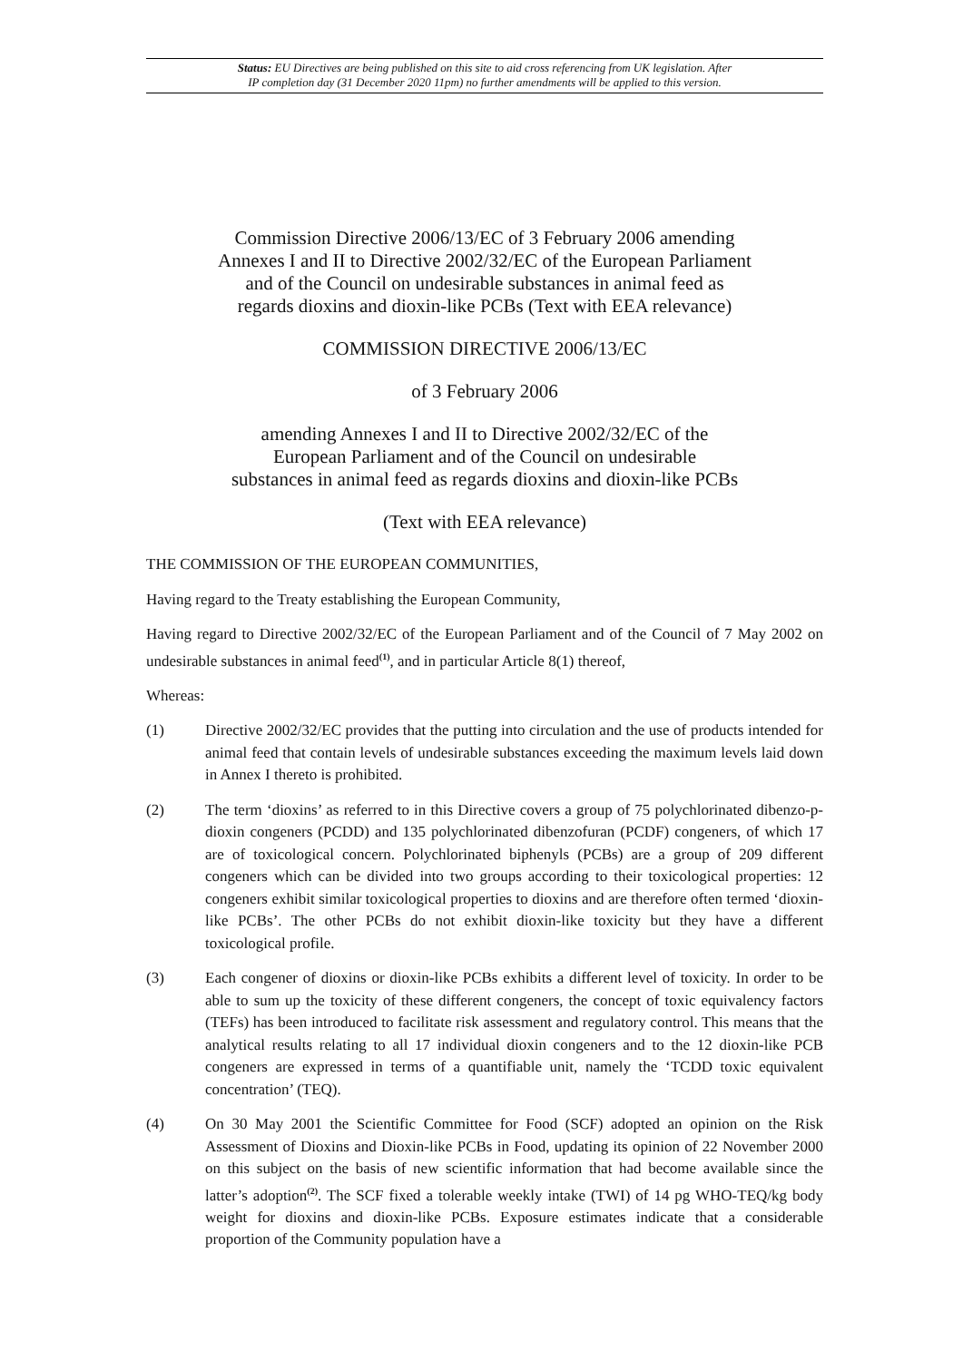Status: EU Directives are being published on this site to aid cross referencing from UK legislation. After
IP completion day (31 December 2020 11pm) no further amendments will be applied to this version.
Commission Directive 2006/13/EC of 3 February 2006 amending
Annexes I and II to Directive 2002/32/EC of the European Parliament
and of the Council on undesirable substances in animal feed as
regards dioxins and dioxin-like PCBs (Text with EEA relevance)
COMMISSION DIRECTIVE 2006/13/EC
of 3 February 2006
amending Annexes I and II to Directive 2002/32/EC of the
European Parliament and of the Council on undesirable
substances in animal feed as regards dioxins and dioxin-like PCBs
(Text with EEA relevance)
THE COMMISSION OF THE EUROPEAN COMMUNITIES,
Having regard to the Treaty establishing the European Community,
Having regard to Directive 2002/32/EC of the European Parliament and of the Council of 7 May 2002 on undesirable substances in animal feed<sup>(1)</sup>, and in particular Article 8(1) thereof,
Whereas:
(1) Directive 2002/32/EC provides that the putting into circulation and the use of products intended for animal feed that contain levels of undesirable substances exceeding the maximum levels laid down in Annex I thereto is prohibited.
(2) The term ‘dioxins’ as referred to in this Directive covers a group of 75 polychlorinated dibenzo-p-dioxin congeners (PCDD) and 135 polychlorinated dibenzofuran (PCDF) congeners, of which 17 are of toxicological concern. Polychlorinated biphenyls (PCBs) are a group of 209 different congeners which can be divided into two groups according to their toxicological properties: 12 congeners exhibit similar toxicological properties to dioxins and are therefore often termed ‘dioxin-like PCBs’. The other PCBs do not exhibit dioxin-like toxicity but they have a different toxicological profile.
(3) Each congener of dioxins or dioxin-like PCBs exhibits a different level of toxicity. In order to be able to sum up the toxicity of these different congeners, the concept of toxic equivalency factors (TEFs) has been introduced to facilitate risk assessment and regulatory control. This means that the analytical results relating to all 17 individual dioxin congeners and to the 12 dioxin-like PCB congeners are expressed in terms of a quantifiable unit, namely the ‘TCDD toxic equivalent concentration’ (TEQ).
(4) On 30 May 2001 the Scientific Committee for Food (SCF) adopted an opinion on the Risk Assessment of Dioxins and Dioxin-like PCBs in Food, updating its opinion of 22 November 2000 on this subject on the basis of new scientific information that had become available since the latter’s adoption<sup>(2)</sup>. The SCF fixed a tolerable weekly intake (TWI) of 14 pg WHO-TEQ/kg body weight for dioxins and dioxin-like PCBs. Exposure estimates indicate that a considerable proportion of the Community population have a